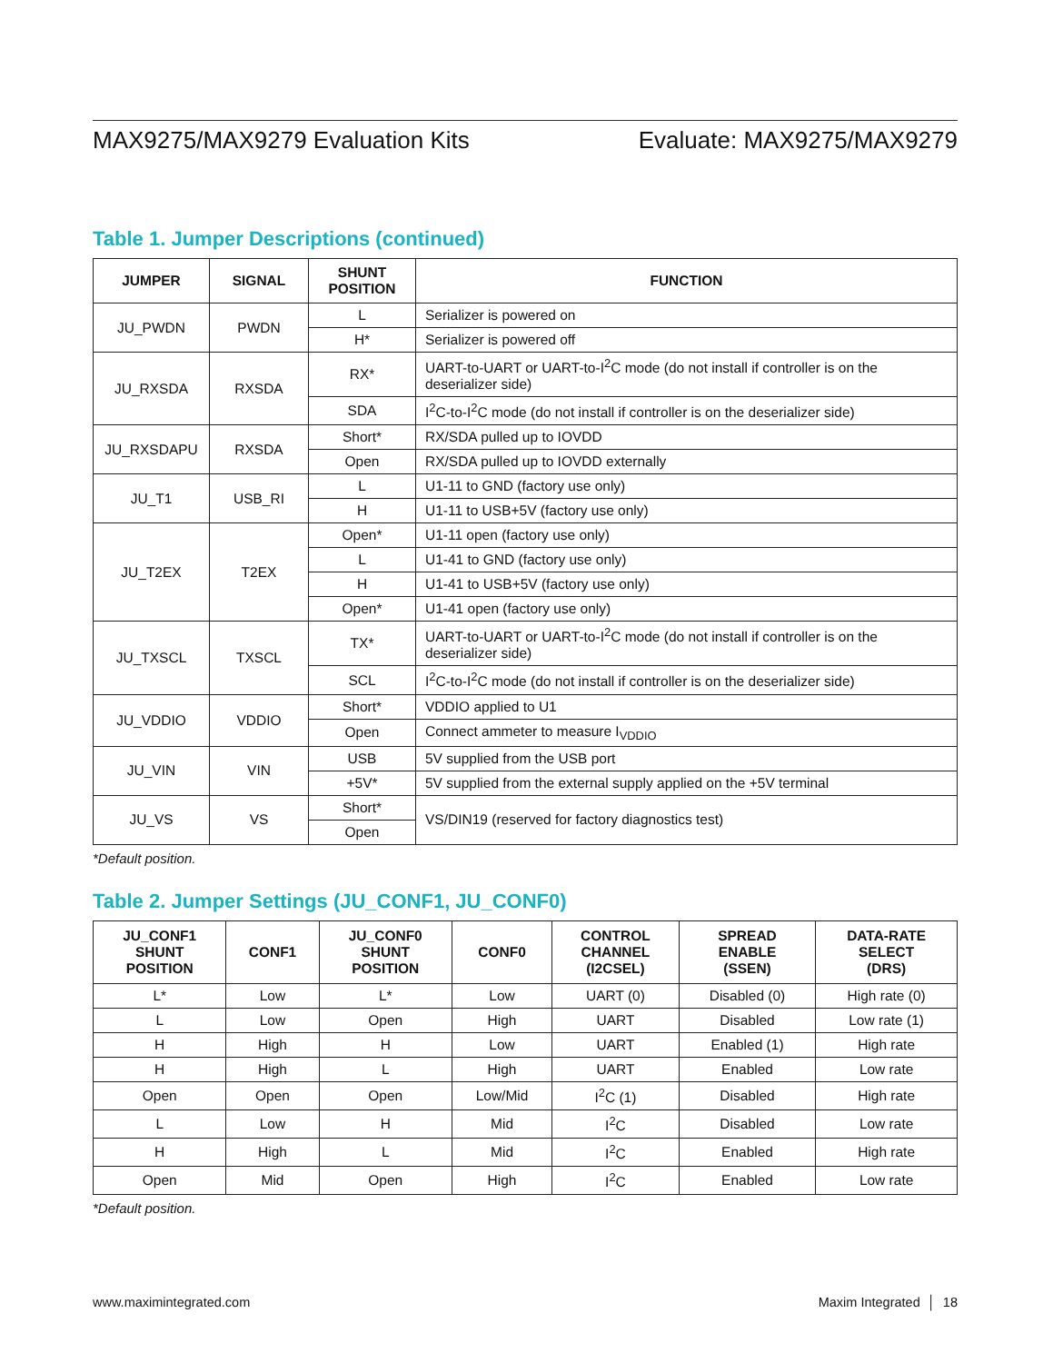MAX9275/MAX9279 Evaluation Kits Evaluate: MAX9275/MAX9279
Table 1. Jumper Descriptions (continued)
| JUMPER | SIGNAL | SHUNT POSITION | FUNCTION |
| --- | --- | --- | --- |
| JU_PWDN | PWDN | L | Serializer is powered on |
| | | H* | Serializer is powered off |
| JU_RXSDA | RXSDA | RX* | UART-to-UART or UART-to-I<sup>2</sup>C mode (do not install if controller is on the deserializer side) |
| | | SDA | I<sup>2</sup>C-to-I<sup>2</sup>C mode (do not install if controller is on the deserializer side) |
| JU_RXSDAPU | RXSDA | Short* | RX/SDA pulled up to IOVDD |
| | | Open | RX/SDA pulled up to IOVDD externally |
| JU_T1 | USB_RI | L | U1-11 to GND (factory use only) |
| | | H | U1-11 to USB+5V (factory use only) |
| JU_T2EX | T2EX | Open* | U1-11 open (factory use only) |
| | | L | U1-41 to GND (factory use only) |
| | | H | U1-41 to USB+5V (factory use only) |
| | | Open* | U1-41 open (factory use only) |
| JU_TXSCL | TXSCL | TX* | UART-to-UART or UART-to-I<sup>2</sup>C mode (do not install if controller is on the deserializer side) |
| | | SCL | I<sup>2</sup>C-to-I<sup>2</sup>C mode (do not install if controller is on the deserializer side) |
| JU_VDDIO | VDDIO | Short* | VDDIO applied to U1 |
| | | Open | Connect ammeter to measure I<sub>VDDIO</sub> |
| JU_VIN | VIN | USB | 5V supplied from the USB port |
| | | +5V* | 5V supplied from the external supply applied on the +5V terminal |
| JU_VS | VS | Short* | VS/DIN19 (reserved for factory diagnostics test) |
| | | Open | |
*Default position.
Table 2. Jumper Settings (JU_CONF1, JU_CONF0)
| JU_CONF1 SHUNT POSITION | CONF1 | JU_CONF0 SHUNT POSITION | CONF0 | CONTROL CHANNEL (I2CSEL) | SPREAD ENABLE (SSEN) | DATA-RATE SELECT (DRS) |
| --- | --- | --- | --- | --- | --- | --- |
| L* | Low | L* | Low | UART (0) | Disabled (0) | High rate (0) |
| L | Low | Open | High | UART | Disabled | Low rate (1) |
| H | High | H | Low | UART | Enabled (1) | High rate |
| H | High | L | High | UART | Enabled | Low rate |
| Open | Open | Open | Low/Mid | I<sup>2</sup>C (1) | Disabled | High rate |
| L | Low | H | Mid | I<sup>2</sup>C | Disabled | Low rate |
| H | High | L | Mid | I<sup>2</sup>C | Enabled | High rate |
| Open | Mid | Open | High | I<sup>2</sup>C | Enabled | Low rate |
*Default position.
www.maximintegrated.com Maxim Integrated │ 18